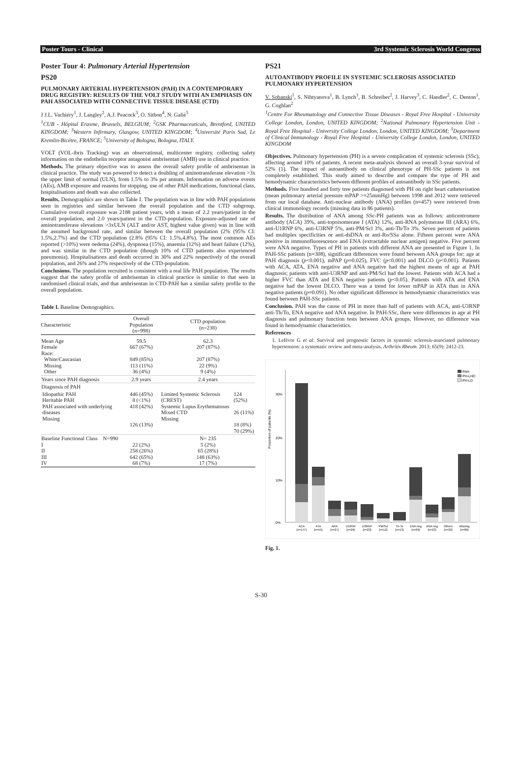Poster Tours - Clinical 3rd Systemic Sclerosis World Congress
Poster Tour 4: Pulmonary Arterial Hypertension
PS20
PULMONARY ARTERIAL HYPERTENSION (PAH) IN A CONTEMPORARY DRUG REGISTRY: RESULTS OF THE VOLT STUDY WITH AN EMPHASIS ON PAH ASSOCIATED WITH CONNECTIVE TISSUE DISEASE (CTD)
J J.L. Vachiéry<sup>1</sup>, J. Langley<sup>2</sup>, A.J. Peacock<sup>3</sup>, O. Sitbon<sup>4</sup>, N. Galiè<sup>5</sup>
<sup>1</sup> CUB - Hôpital Erasme, Brussels, BELGIUM; <sup>2</sup>GSK Pharmaceuticals, Brentford, UNITED KINGDOM; <sup>3</sup>Western Infirmary, Glasgow, UNITED KINGDOM; <sup>4</sup>Université Paris Sud, Le Kremlin-Bicètre, FRANCE; <sup>5</sup>University of Bologna, Bologna, ITALY.
VOLT (VOL-ibris Tracking) was an observational, multicenter registry, collecting safety information on the endothelin receptor antagonist ambrisentan (AMB) use in clinical practice.
Methods. The primary objective was to assess the overall safety profile of ambrisentan in clinical practice. The study was powered to detect a doubling of aminotransferase elevation >3x the upper limit of normal (ULN), from 1.5% to 3% per annum. Information on adverse events (AEs), AMB exposure and reasons for stopping, use of other PAH medications, functional class, hospitalisations and death was also collected.
Results. Demographics are shown in Table I. The population was in line with PAH populations seen in registries and similar between the overall population and the CTD subgroup. Cumulative overall exposure was 2188 patient years, with a mean of 2.2 years/patient in the overall population, and 2.0 years/patient in the CTD-population. Exposure-adjusted rate of aminotransferase elevations >3xULN (ALT and/or AST, highest value given) was in line with the assumed background rate, and similar between the overall population (2% (95% CI: 1.5%,2.7%) and the CTD population (2.8% (95% CI: 1.5%,4.8%). The most common AEs reported (>10%) were oedema (24%), dyspnoea (15%), anaemia (12%) and heart failure (12%), and was similar in the CTD population (though 10% of CTD patients also experienced pneumonia). Hospitalisations and death occurred in 30% and 22% respectively of the overall population, and 26% and 27% respectively of the CTD-population.
Conclusions. The population recruited is consistent with a real life PAH population. The results suggest that the safety profile of ambrisentan in clinical practice is similar to that seen in randomised clinical trials, and that ambrisentan in CTD-PAH has a similar safety profile to the overall population.
Table I. Baseline Demographics.
| Characteristic | | Overall Population (n=998) | CTD population (n=238) | |
| --- | --- | --- | --- | --- |
| Mean Age Female Race: White/Caucasian Missing Other | | 59.5 667 (67%) 849 (85%) 113 (11%) 36 (4%) | 62.3 207 (87%) 207 (87%) 22 (9%) 9 (4%) | |
| Years since PAH diagnosis | | 2.9 years | 2.4 years | |
| Diagnosis of PAH | | | | |
| | Idiopathic PAH Heritable PAH PAH associated with underlying diseases Missing | 446 (45%) 8 (<1%) 418 (42%) 126 (13%) | Limited Systemic Sclerosis (CREST) Systemic Lupus Erythematosus Mixed CTD Missing | 124 (52%) 26 (11%) 18 (8%) 70 (29%) |
| Baseline Functional Class N=990 I II III IV | | 22 (2%) 258 (26%) 642 (65%) 68 (7%) | N= 235 5 (2%) 65 (28%) 148 (63%) 17 (7%) | |
PS21
AUTOANTIBODY PROFILE IN SYSTEMIC SCLEROSIS ASSOCIATED PULMONARY HYPERTENSION
V. Sobanski<sup>1</sup>, S. Nihtyanova<sup>1</sup>, B. Lynch<sup>1</sup>, B. Schreiber<sup>2</sup>, J. Harvey<sup>3</sup>, C. Handler<sup>2</sup>, C. Denton<sup>1</sup>, G. Coghlan<sup>2</sup>
<sup>1</sup> Centre For Rheumatology and Connective Tissue Diseases - Royal Free Hospital - University College London, London, UNITED KINGDOM; <sup>2</sup>National Pulmonary Hypertension Unit - Royal Free Hospital - University College London, London, UNITED KINGDOM; <sup>3</sup>Department of Clinical Immunology - Royal Free Hospital - University College London, London, UNITED KINGDOM
Objectives. Pulmonary hypertension (PH) is a severe complication of systemic sclerosis (SSc), affecting around 10% of patients. A recent meta-analysis showed an overall 3-year survival of 52% (1). The impact of autoantibody on clinical phenotype of PH-SSc patients is not completely established. This study aimed to describe and compare the type of PH and hemodynamic characteristics between different profiles of autoantibody in SSc patients.
Methods. Five hundred and forty tree patients diagnosed with PH on right heart catheterisation (mean pulmonary arterial pressure mPAP >=25mmHg) between 1998 and 2012 were retrieved from our local database. Anti-nuclear antibody (ANA) profiles (n=457) were retrieved from clinical immunology records (missing data in 86 patients).
Results. The distribution of ANA among SSc-PH patients was as follows: anticentromere antibody (ACA) 39%, anti-topoisomerase I (ATA) 12%, anti-RNA polymerase III (ARA) 6%, anti-U1RNP 6%, anti-U3RNP 5%, anti-PM/Scl 3%, anti-Th/To 3%. Seven percent of patients had multiples specificities or anti-dsDNA or anti-Ro/SSa alone. Fifteen percent were ANA positive in immunofluorescence and ENA (extractable nuclear antigen) negative. Five percent were ANA negative. Types of PH in patients with different ANA are presented in Figure 1. In PAH-SSc patients (n=308), significant differences were found between ANA groups for: age at PAH diagnosis (p<0.001), mPAP (p=0.025), FVC (p<0.001) and DLCO (p<0.001). Patients with ACA, ATA, ENA negative and ANA negative had the highest means of age at PAH diagnosis; patients with anti-U3RNP and anti-PM/Scl had the lowest. Patients with ACA had a higher FVC than ATA and ENA negative patients (p<0.05). Patients with ATA and ENA negative had the lowest DLCO. There was a trend for lower mPAP in ATA than in ANA negative patients (p=0.091). No other significant difference in hemodynamic characteristics was found between PAH-SSc patients.
Conclusion. PAH was the cause of PH in more than half of patients with ACA, anti-U3RNP anti-Th/To, ENA negative and ANA negative. In PAH-SSc, there were differences in age at PH diagnosis and pulmonary function tests between ANA groups. However, no difference was found in hemodynamic characteristics.
References
1. Lefèvre G et al. Survival and prognostic factors in systemic sclerosis-associated pulmonary hypertension: a systematic review and meta-analysis. Arthritis Rheum. 2013; 65(9): 2412-23.
Proportion of patients (%)
30%
20%
10%
0%
PAH
PH-LHD
PH-LD
ACA
(n=177)
ATA
(n=55)
ARA
(n=27)
U1RNP
(n=26)
U3RNP
(n=23)
PM/Scl
(n=12)
Th-To
(n=13)
ENA neg
(n=69)
ANA neg
(n=23)
Others
(n=32)
Missing
(n=86)
Fig. 1.
S-30